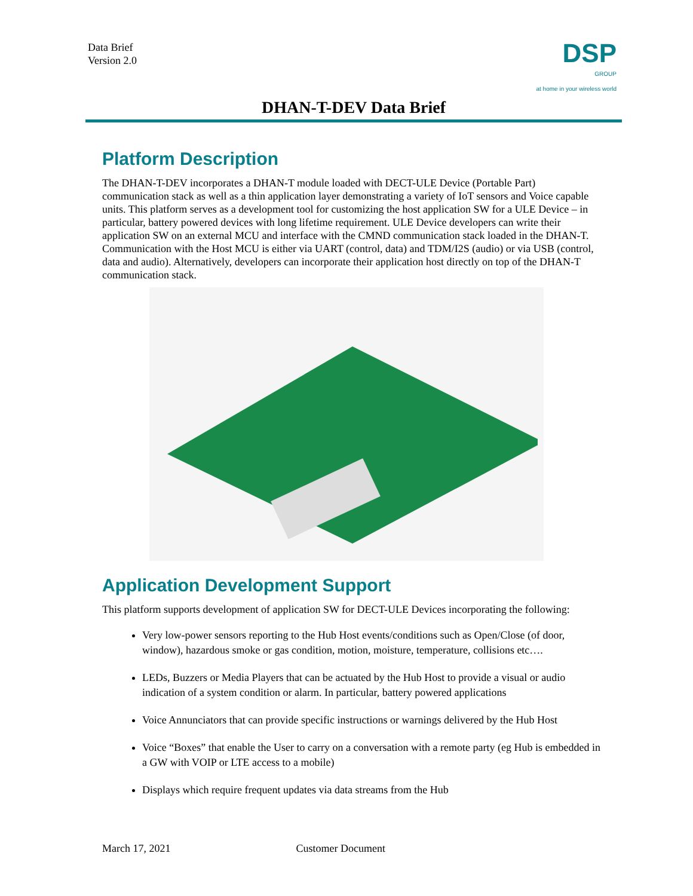Data Brief
Version 2.0
DSP
GROUP
at home in your wireless world
DHAN-T-DEV Data Brief
Platform Description
The DHAN-T-DEV incorporates a DHAN-T module loaded with DECT-ULE Device (Portable Part) communication stack as well as a thin application layer demonstrating a variety of IoT sensors and Voice capable units. This platform serves as a development tool for customizing the host application SW for a ULE Device – in particular, battery powered devices with long lifetime requirement. ULE Device developers can write their application SW on an external MCU and interface with the CMND communication stack loaded in the DHAN-T. Communication with the Host MCU is either via UART (control, data) and TDM/I2S (audio) or via USB (control, data and audio). Alternatively, developers can incorporate their application host directly on top of the DHAN-T communication stack.
Application Development Support
This platform supports development of application SW for DECT-ULE Devices incorporating the following:
Very low-power sensors reporting to the Hub Host events/conditions such as Open/Close (of door, window), hazardous smoke or gas condition, motion, moisture, temperature, collisions etc….
LEDs, Buzzers or Media Players that can be actuated by the Hub Host to provide a visual or audio indication of a system condition or alarm. In particular, battery powered applications
Voice Annunciators that can provide specific instructions or warnings delivered by the Hub Host
Voice “Boxes” that enable the User to carry on a conversation with a remote party (eg Hub is embedded in a GW with VOIP or LTE access to a mobile)
Displays which require frequent updates via data streams from the Hub
March 17, 2021 Customer Document